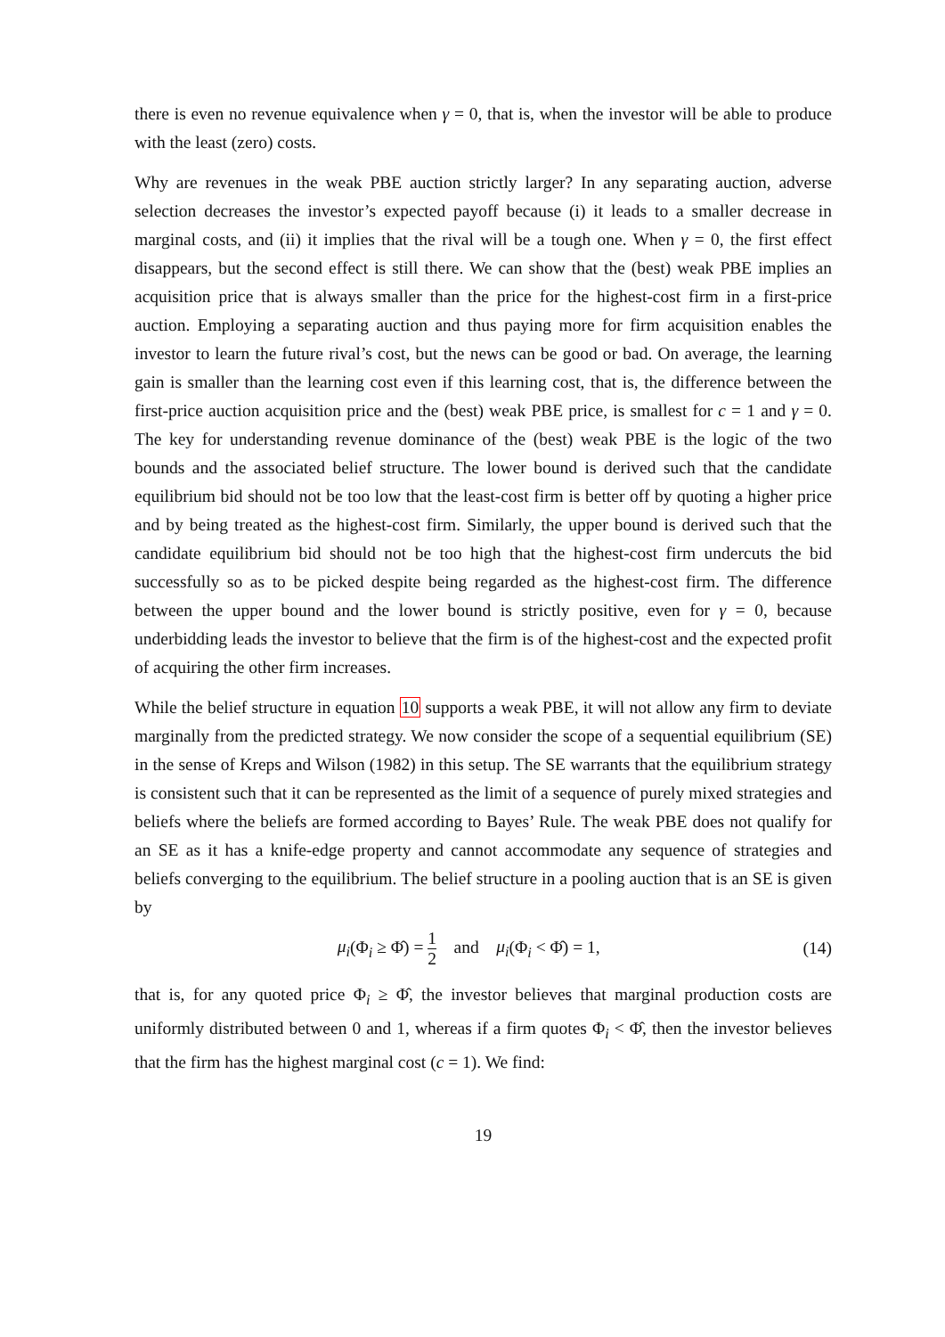there is even no revenue equivalence when γ = 0, that is, when the investor will be able to produce with the least (zero) costs.
Why are revenues in the weak PBE auction strictly larger? In any separating auction, adverse selection decreases the investor’s expected payoff because (i) it leads to a smaller decrease in marginal costs, and (ii) it implies that the rival will be a tough one. When γ = 0, the first effect disappears, but the second effect is still there. We can show that the (best) weak PBE implies an acquisition price that is always smaller than the price for the highest-cost firm in a first-price auction. Employing a separating auction and thus paying more for firm acquisition enables the investor to learn the future rival’s cost, but the news can be good or bad. On average, the learning gain is smaller than the learning cost even if this learning cost, that is, the difference between the first-price auction acquisition price and the (best) weak PBE price, is smallest for c = 1 and γ = 0. The key for understanding revenue dominance of the (best) weak PBE is the logic of the two bounds and the associated belief structure. The lower bound is derived such that the candidate equilibrium bid should not be too low that the least-cost firm is better off by quoting a higher price and by being treated as the highest-cost firm. Similarly, the upper bound is derived such that the candidate equilibrium bid should not be too high that the highest-cost firm undercuts the bid successfully so as to be picked despite being regarded as the highest-cost firm. The difference between the upper bound and the lower bound is strictly positive, even for γ = 0, because underbidding leads the investor to believe that the firm is of the highest-cost and the expected profit of acquiring the other firm increases.
While the belief structure in equation 10 supports a weak PBE, it will not allow any firm to deviate marginally from the predicted strategy. We now consider the scope of a sequential equilibrium (SE) in the sense of Kreps and Wilson (1982) in this setup. The SE warrants that the equilibrium strategy is consistent such that it can be represented as the limit of a sequence of purely mixed strategies and beliefs where the beliefs are formed according to Bayes’ Rule. The weak PBE does not qualify for an SE as it has a knife-edge property and cannot accommodate any sequence of strategies and beliefs converging to the equilibrium. The belief structure in a pooling auction that is an SE is given by
μ<sub>i</sub>(Φ<sub>i</sub> ≥ Φ̂) = 1 2 and μ<sub>i</sub>(Φ<sub>i</sub> < Φ̂) = 1,
(14)
that is, for any quoted price Φ<sub>i</sub> ≥ Φ̂, the investor believes that marginal production costs are uniformly distributed between 0 and 1, whereas if a firm quotes Φ<sub>i</sub> < Φ̂, then the investor believes that the firm has the highest marginal cost (c = 1). We find:
19